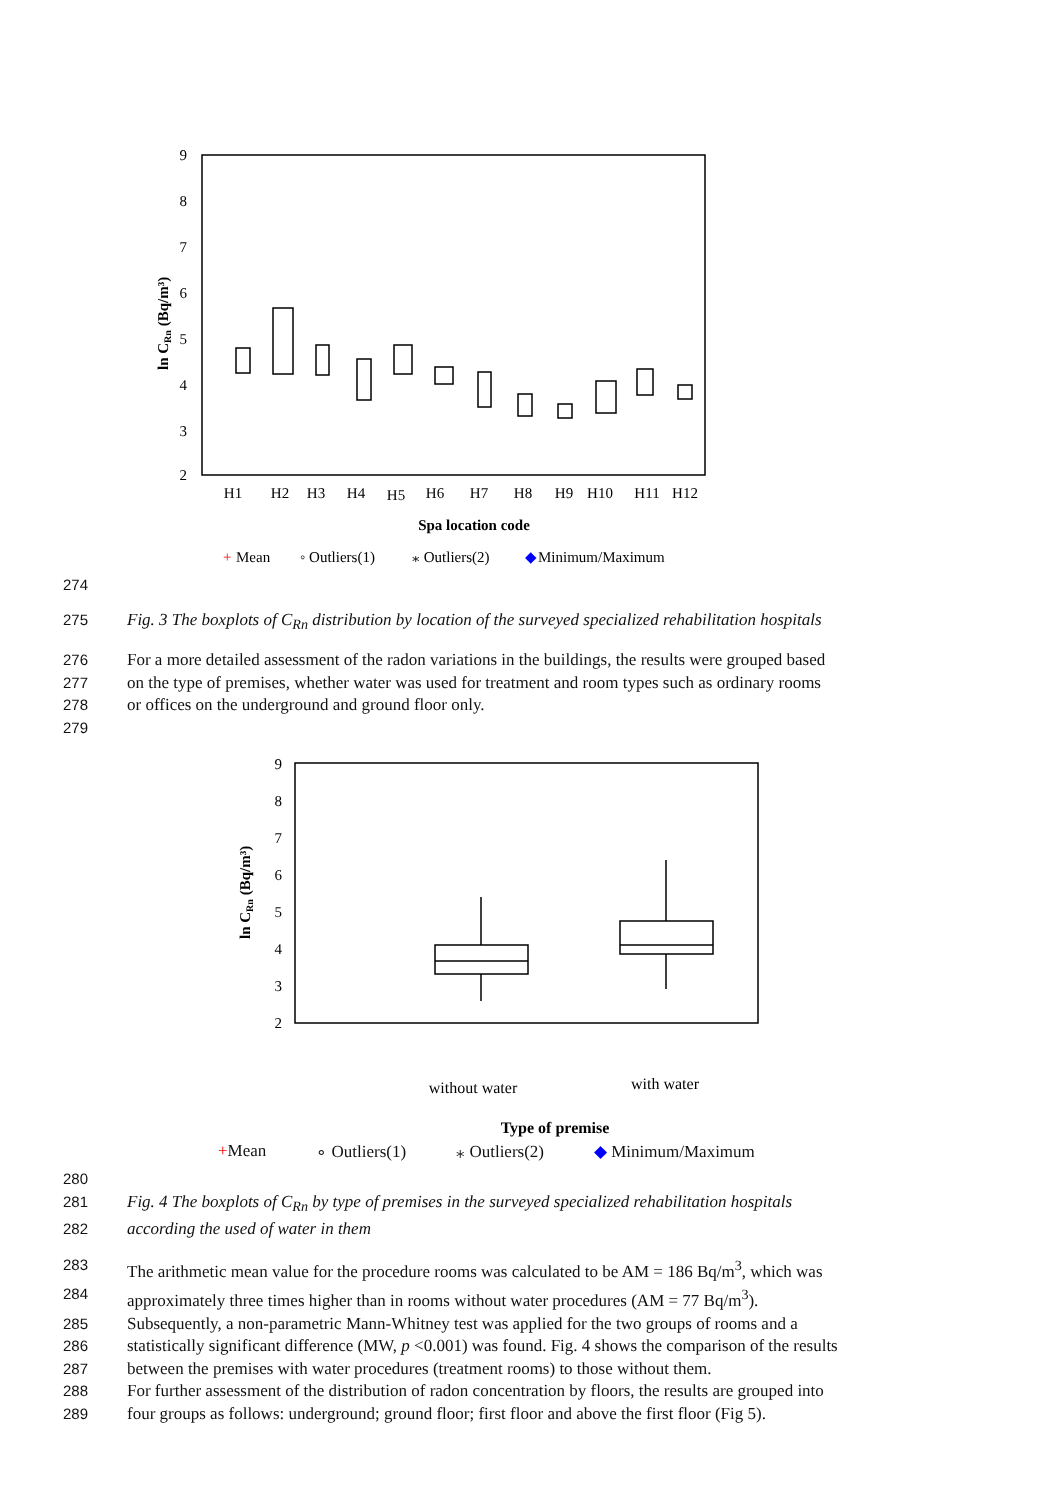9
8
7
6
5
4
3
2
ln CRn (Bq/m³)
H1
H2
H3
H4
H5
H6
H7
H8
H9
H10
H11
H12
Spa location code
+
Mean
◦ Outliers(1)
⁎ Outliers(2)
◆
Minimum/Maximum
274
275 Fig. 3 The boxplots of C<sub>Rn</sub> distribution by location of the surveyed specialized rehabilitation hospitals
276 For a more detailed assessment of the radon variations in the buildings, the results were grouped based
277 on the type of premises, whether water was used for treatment and room types such as ordinary rooms
278 or offices on the underground and ground floor only.
279
9
8
7
6
5
4
3
2
ln CRn (Bq/m³)
without water
with water
Type of premise
+Mean ∘ Outliers(1) ⁎ Outliers(2) ◆ Minimum/Maximum
280
281 Fig. 4 The boxplots of C<sub>Rn</sub> by type of premises in the surveyed specialized rehabilitation hospitals
282 according the used of water in them
283 The arithmetic mean value for the procedure rooms was calculated to be AM = 186 Bq/m<sup>3</sup>, which was
284 approximately three times higher than in rooms without water procedures (AM = 77 Bq/m<sup>3</sup>).
285 Subsequently, a non-parametric Mann-Whitney test was applied for the two groups of rooms and a
286 statistically significant difference (MW, p <0.001) was found. Fig. 4 shows the comparison of the results
287 between the premises with water procedures (treatment rooms) to those without them.
288 For further assessment of the distribution of radon concentration by floors, the results are grouped into
289 four groups as follows: underground; ground floor; first floor and above the first floor (Fig 5).